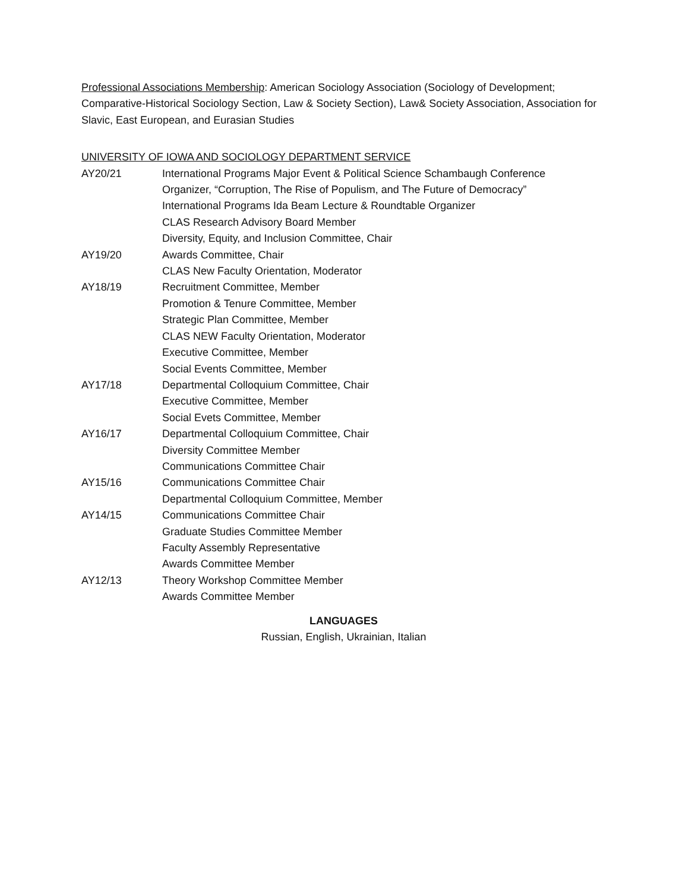Professional Associations Membership: American Sociology Association (Sociology of Development; Comparative-Historical Sociology Section, Law & Society Section), Law& Society Association, Association for Slavic, East European, and Eurasian Studies
UNIVERSITY OF IOWA AND SOCIOLOGY DEPARTMENT SERVICE
| AY20/21 | International Programs Major Event & Political Science Schambaugh Conference Organizer, “Corruption, The Rise of Populism, and The Future of Democracy” International Programs Ida Beam Lecture & Roundtable Organizer CLAS Research Advisory Board Member Diversity, Equity, and Inclusion Committee, Chair |
| AY19/20 | Awards Committee, Chair CLAS New Faculty Orientation, Moderator |
| AY18/19 | Recruitment Committee, Member Promotion & Tenure Committee, Member Strategic Plan Committee, Member CLAS NEW Faculty Orientation, Moderator Executive Committee, Member Social Events Committee, Member |
| AY17/18 | Departmental Colloquium Committee, Chair Executive Committee, Member Social Evets Committee, Member |
| AY16/17 | Departmental Colloquium Committee, Chair Diversity Committee Member Communications Committee Chair |
| AY15/16 | Communications Committee Chair Departmental Colloquium Committee, Member |
| AY14/15 | Communications Committee Chair Graduate Studies Committee Member Faculty Assembly Representative Awards Committee Member |
| AY12/13 | Theory Workshop Committee Member Awards Committee Member |
LANGUAGES
Russian, English, Ukrainian, Italian